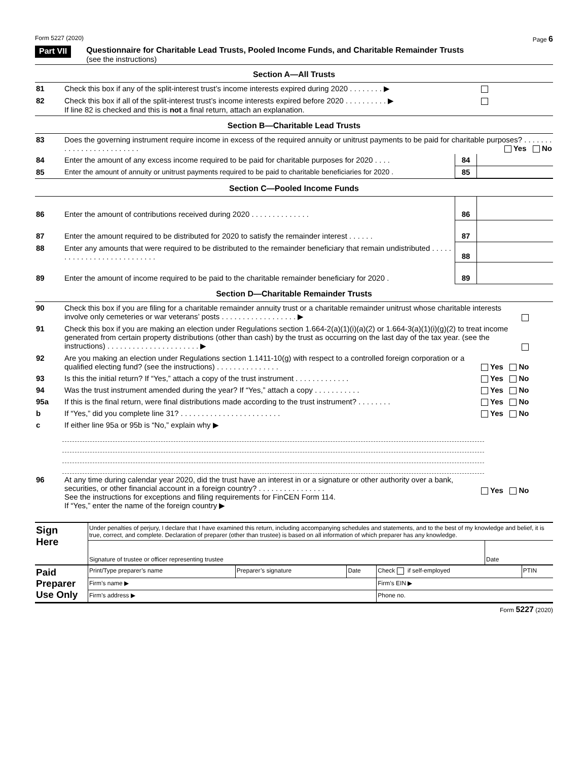Form 5227 (2020) Page 6
Part VII
Questionnaire for Charitable Lead Trusts, Pooled Income Funds, and Charitable Remainder Trusts
(see the instructions)
Section A—All Trusts
| 81 | Check this box if any of the split-interest trust’s income interests expired during 2020 . . . . . . . . ▶ | |
| 82 | Check this box if all of the split-interest trust’s income interests expired before 2020 . . . . . . . . . . ▶ If line 82 is checked and this is not a final return, attach an explanation. | |
Section B—Charitable Lead Trusts
| 83 | Does the governing instrument require income in excess of the required annuity or unitrust payments to be paid for charitable purposes? . . . . . . . . . . . . . . . . . . . . . . . . . Yes No | | |
| 84 | Enter the amount of any excess income required to be paid for charitable purposes for 2020 . . . . | 84 | |
| 85 | Enter the amount of annuity or unitrust payments required to be paid to charitable beneficiaries for 2020 . | 85 | |
Section C—Pooled Income Funds
| 86 | Enter the amount of contributions received during 2020 . . . . . . . . . . . . . . | 86 | |
| 87 | Enter the amount required to be distributed for 2020 to satisfy the remainder interest . . . . . . | 87 | |
| 88 | Enter any amounts that were required to be distributed to the remainder beneficiary that remain undistributed . . . . . . . . . . . . . . . . . . . . . . . . . . . | 88 | |
| 89 | Enter the amount of income required to be paid to the charitable remainder beneficiary for 2020 . | 89 | |
Section D—Charitable Remainder Trusts
| 90 | Check this box if you are filing for a charitable remainder annuity trust or a charitable remainder unitrust whose charitable interests involve only cemeteries or war veterans’ posts . . . . . . . . . . . . . . . . . . ▶ | |
| 91 | Check this box if you are making an election under Regulations section 1.664-2(a)(1)(i)(a)(2) or 1.664-3(a)(1)(i)(g)(2) to treat income generated from certain property distributions (other than cash) by the trust as occurring on the last day of the tax year. (see the instructions) . . . . . . . . . . . . . . . . . . . . . . ▶ | |
| 92 | Are you making an election under Regulations section 1.1411-10(g) with respect to a controlled foreign corporation or a qualified electing fund? (see the instructions) . . . . . . . . . . . . . . . | Yes No |
| 93 | Is this the initial return? If “Yes,” attach a copy of the trust instrument . . . . . . . . . . . . . | Yes No |
| 94 | Was the trust instrument amended during the year? If “Yes,” attach a copy . . . . . . . . . . . | Yes No |
| 95a | If this is the final return, were final distributions made according to the trust instrument? . . . . . . . . | Yes No |
| b | If “Yes,” did you complete line 31? . . . . . . . . . . . . . . . . . . . . . . . . | Yes No |
| c | If either line 95a or 95b is “No,” explain why ▶ | |
| 96 | At any time during calendar year 2020, did the trust have an interest in or a signature or other authority over a bank, securities, or other financial account in a foreign country? . . . . . . . . . . . . . . . . See the instructions for exceptions and filing requirements for FinCEN Form 114. If “Yes,” enter the name of the foreign country ▶ | Yes No |
| Sign Here | Under penalties of perjury, I declare that I have examined this return, including accompanying schedules and statements, and to the best of my knowledge and belief, it is true, correct, and complete. Declaration of preparer (other than trustee) is based on all information of which preparer has any knowledge. | |
| | Signature of trustee or officer representing trustee | Date |
| Paid Preparer Use Only | Print/Type preparer’s name | Preparer’s signature | Date | Check if self-employed | PTIN |
| | Firm’s name ▶ | | | Firm’s EIN ▶ | |
| | Firm’s address ▶ | | | Phone no. | |
Form 5227 (2020)